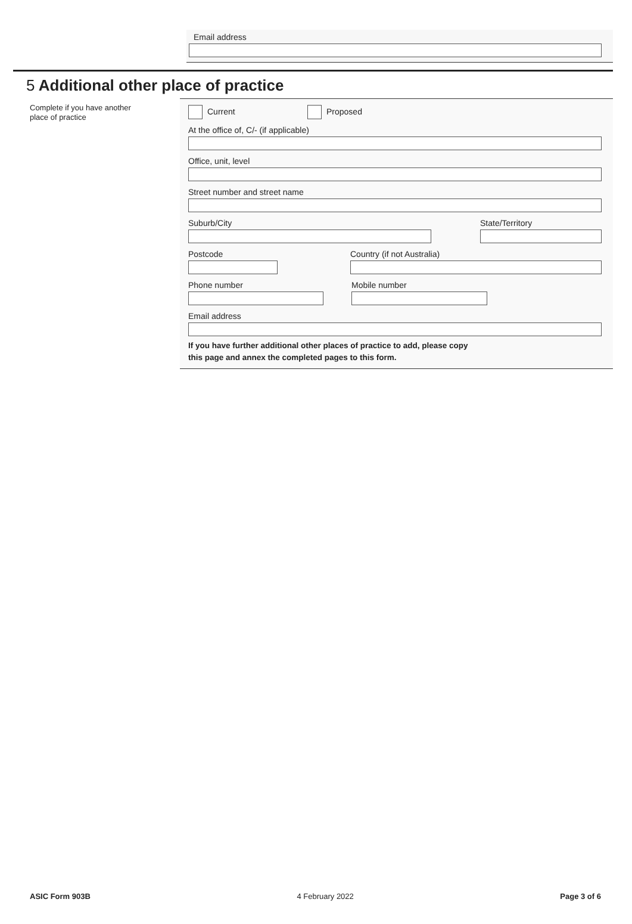Email address
5 Additional other place of practice
Complete if you have another
place of practice
Current Proposed
At the office of, C/- (if applicable)
Office, unit, level
Street number and street name
Suburb/City State/Territory
Postcode Country (if not Australia)
Phone number Mobile number
Email address
If you have further additional other places of practice to add, please copy
this page and annex the completed pages to this form.
ASIC Form 903B 4 February 2022 Page 3 of 6